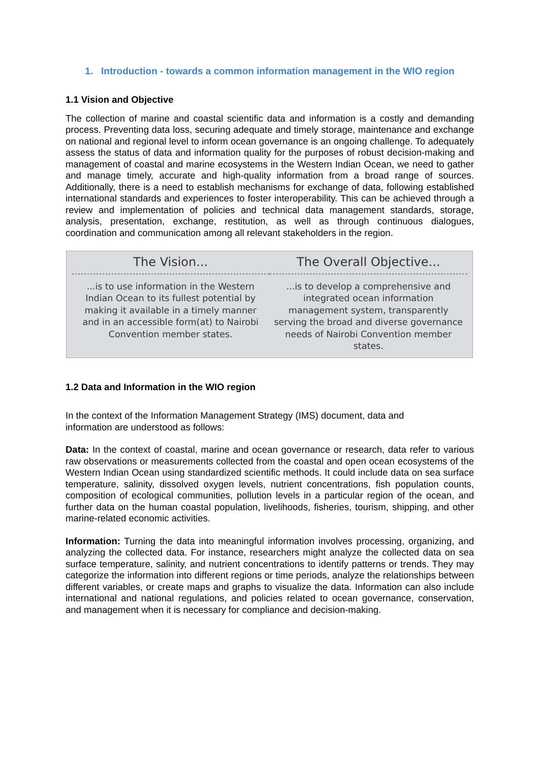1. Introduction - towards a common information management in the WIO region
1.1 Vision and Objective
The collection of marine and coastal scientific data and information is a costly and demanding process. Preventing data loss, securing adequate and timely storage, maintenance and exchange on national and regional level to inform ocean governance is an ongoing challenge. To adequately assess the status of data and information quality for the purposes of robust decision-making and management of coastal and marine ecosystems in the Western Indian Ocean, we need to gather and manage timely, accurate and high-quality information from a broad range of sources. Additionally, there is a need to establish mechanisms for exchange of data, following established international standards and experiences to foster interoperability. This can be achieved through a review and implementation of policies and technical data management standards, storage, analysis, presentation, exchange, restitution, as well as through continuous dialogues, coordination and communication among all relevant stakeholders in the region.
The Vision...
...is to use information in the Western Indian Ocean to its fullest potential by making it available in a timely manner and in an accessible form(at) to Nairobi Convention member states.
The Overall Objective...
...is to develop a comprehensive and integrated ocean information management system, transparently serving the broad and diverse governance needs of Nairobi Convention member states.
1.2 Data and Information in the WIO region
In the context of the Information Management Strategy (IMS) document, data and
information are understood as follows:
Data: In the context of coastal, marine and ocean governance or research, data refer to various raw observations or measurements collected from the coastal and open ocean ecosystems of the Western Indian Ocean using standardized scientific methods. It could include data on sea surface temperature, salinity, dissolved oxygen levels, nutrient concentrations, fish population counts, composition of ecological communities, pollution levels in a particular region of the ocean, and further data on the human coastal population, livelihoods, fisheries, tourism, shipping, and other marine-related economic activities.
Information: Turning the data into meaningful information involves processing, organizing, and analyzing the collected data. For instance, researchers might analyze the collected data on sea surface temperature, salinity, and nutrient concentrations to identify patterns or trends. They may categorize the information into different regions or time periods, analyze the relationships between different variables, or create maps and graphs to visualize the data. Information can also include international and national regulations, and policies related to ocean governance, conservation, and management when it is necessary for compliance and decision-making.